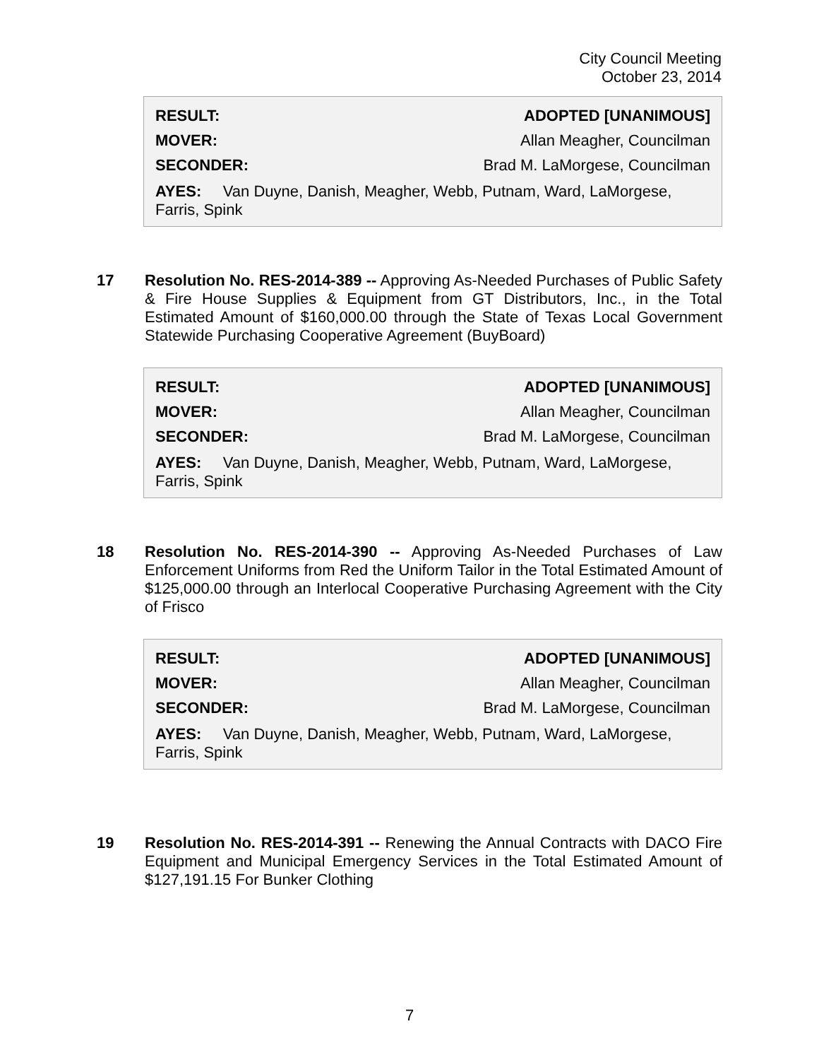City Council Meeting
October 23, 2014
| RESULT: | ADOPTED [UNANIMOUS] |
| MOVER: | Allan Meagher, Councilman |
| SECONDER: | Brad M. LaMorgese, Councilman |
AYES: Van Duyne, Danish, Meagher, Webb, Putnam, Ward, LaMorgese, Farris, Spink
17 Resolution No. RES-2014-389 -- Approving As-Needed Purchases of Public Safety & Fire House Supplies & Equipment from GT Distributors, Inc., in the Total Estimated Amount of $160,000.00 through the State of Texas Local Government Statewide Purchasing Cooperative Agreement (BuyBoard)
| RESULT: | ADOPTED [UNANIMOUS] |
| MOVER: | Allan Meagher, Councilman |
| SECONDER: | Brad M. LaMorgese, Councilman |
AYES: Van Duyne, Danish, Meagher, Webb, Putnam, Ward, LaMorgese, Farris, Spink
18 Resolution No. RES-2014-390 -- Approving As-Needed Purchases of Law Enforcement Uniforms from Red the Uniform Tailor in the Total Estimated Amount of $125,000.00 through an Interlocal Cooperative Purchasing Agreement with the City of Frisco
| RESULT: | ADOPTED [UNANIMOUS] |
| MOVER: | Allan Meagher, Councilman |
| SECONDER: | Brad M. LaMorgese, Councilman |
AYES: Van Duyne, Danish, Meagher, Webb, Putnam, Ward, LaMorgese, Farris, Spink
19 Resolution No. RES-2014-391 -- Renewing the Annual Contracts with DACO Fire Equipment and Municipal Emergency Services in the Total Estimated Amount of $127,191.15 For Bunker Clothing
7